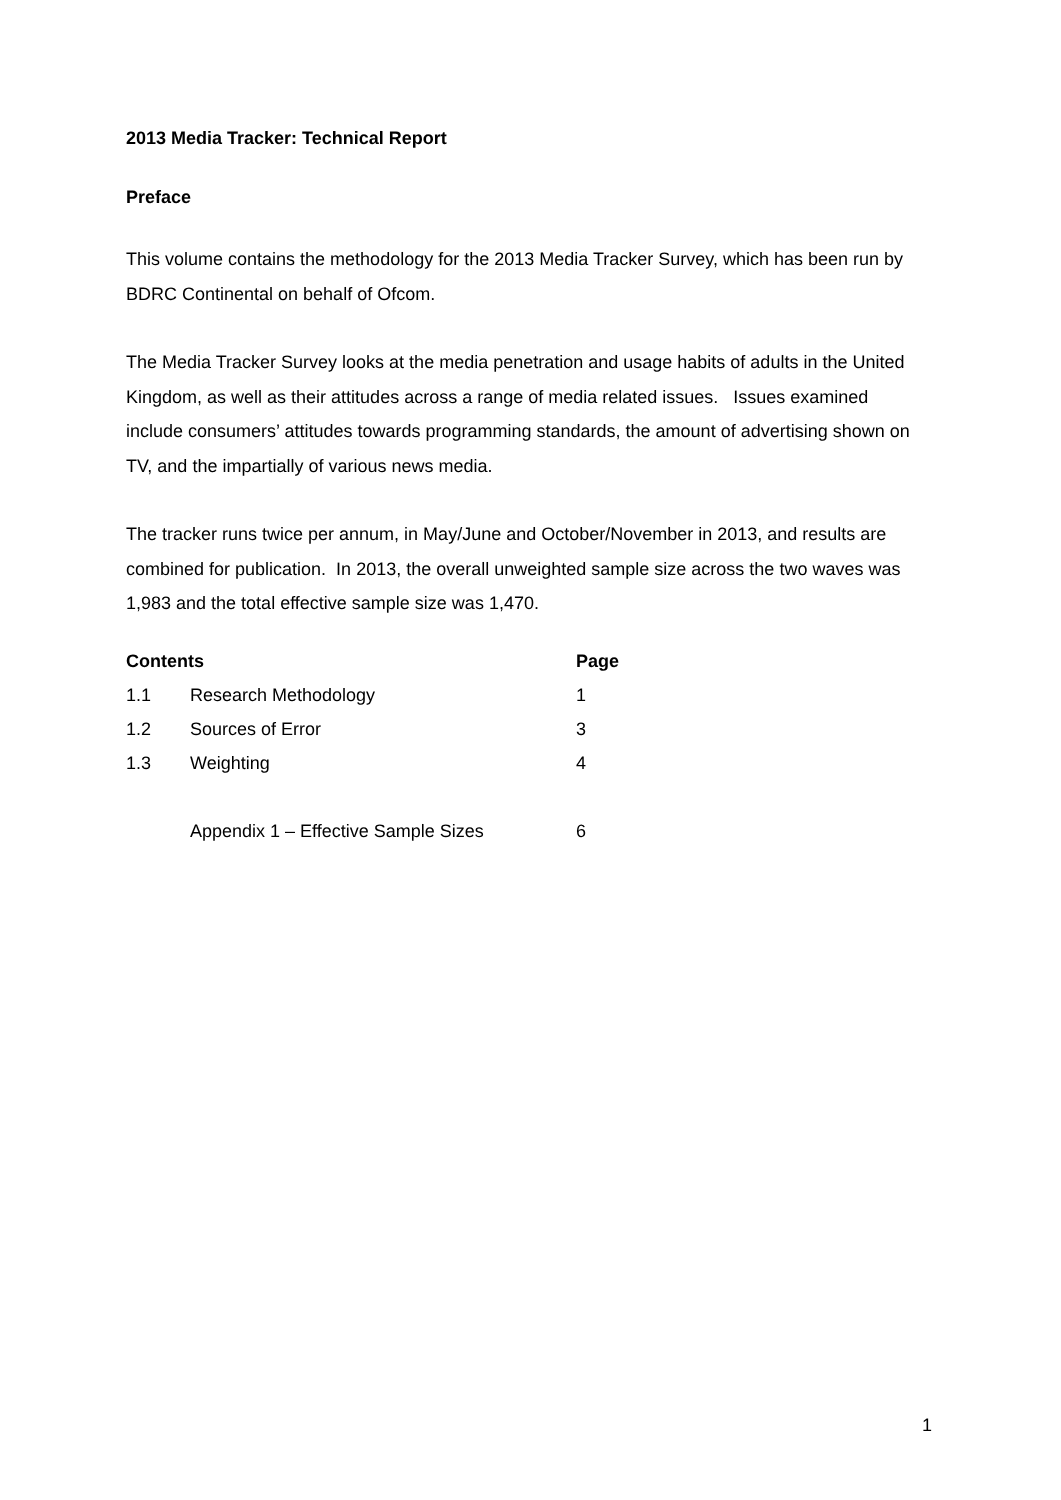2013 Media Tracker: Technical Report
Preface
This volume contains the methodology for the 2013 Media Tracker Survey, which has been run by BDRC Continental on behalf of Ofcom.
The Media Tracker Survey looks at the media penetration and usage habits of adults in the United Kingdom, as well as their attitudes across a range of media related issues. Issues examined include consumers’ attitudes towards programming standards, the amount of advertising shown on TV, and the impartially of various news media.
The tracker runs twice per annum, in May/June and October/November in 2013, and results are combined for publication. In 2013, the overall unweighted sample size across the two waves was 1,983 and the total effective sample size was 1,470.
| Contents | | Page |
| --- | --- | --- |
| 1.1 | Research Methodology | 1 |
| 1.2 | Sources of Error | 3 |
| 1.3 | Weighting | 4 |
| | Appendix 1 – Effective Sample Sizes | 6 |
1